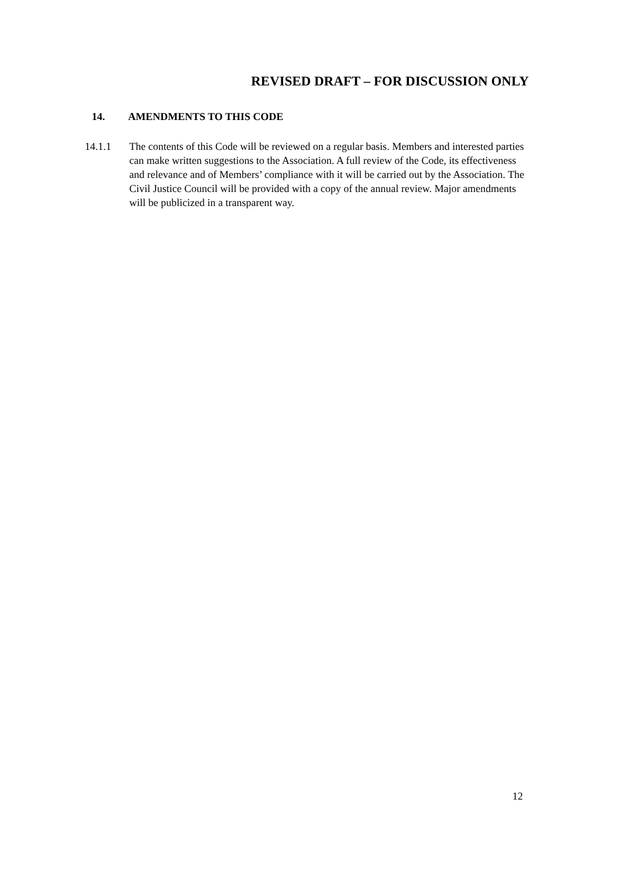REVISED DRAFT – FOR DISCUSSION ONLY
14. AMENDMENTS TO THIS CODE
14.1.1 The contents of this Code will be reviewed on a regular basis. Members and interested parties can make written suggestions to the Association. A full review of the Code, its effectiveness and relevance and of Members’ compliance with it will be carried out by the Association. The Civil Justice Council will be provided with a copy of the annual review. Major amendments will be publicized in a transparent way.
12